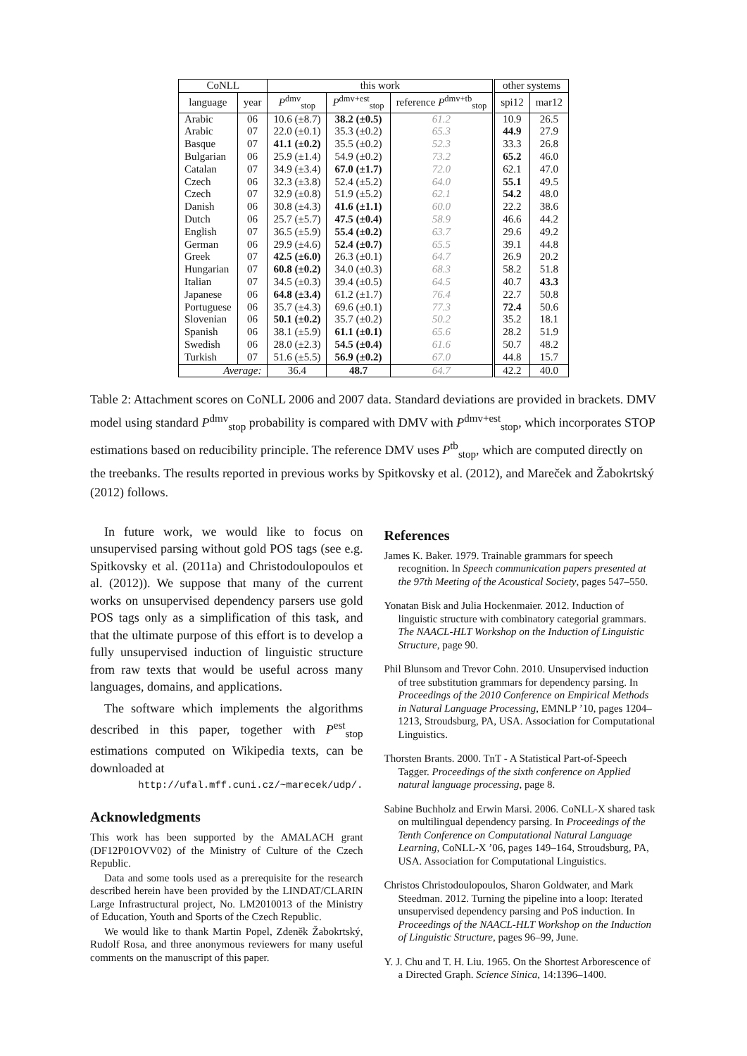| CoNLL | | this work | | | other systems | |
| --- | --- | --- | --- | --- | --- | --- |
| language | year | P<sup>dmv</sup><sub>stop</sub> | P<sup>dmv+est</sup><sub>stop</sub> | reference P<sup>dmv+tb</sup><sub>stop</sub> | spi12 | mar12 |
| Arabic | 06 | 10.6 (±8.7) | 38.2 (±0.5) | 61.2 | 10.9 | 26.5 |
| Arabic | 07 | 22.0 (±0.1) | 35.3 (±0.2) | 65.3 | 44.9 | 27.9 |
| Basque | 07 | 41.1 (±0.2) | 35.5 (±0.2) | 52.3 | 33.3 | 26.8 |
| Bulgarian | 06 | 25.9 (±1.4) | 54.9 (±0.2) | 73.2 | 65.2 | 46.0 |
| Catalan | 07 | 34.9 (±3.4) | 67.0 (±1.7) | 72.0 | 62.1 | 47.0 |
| Czech | 06 | 32.3 (±3.8) | 52.4 (±5.2) | 64.0 | 55.1 | 49.5 |
| Czech | 07 | 32.9 (±0.8) | 51.9 (±5.2) | 62.1 | 54.2 | 48.0 |
| Danish | 06 | 30.8 (±4.3) | 41.6 (±1.1) | 60.0 | 22.2 | 38.6 |
| Dutch | 06 | 25.7 (±5.7) | 47.5 (±0.4) | 58.9 | 46.6 | 44.2 |
| English | 07 | 36.5 (±5.9) | 55.4 (±0.2) | 63.7 | 29.6 | 49.2 |
| German | 06 | 29.9 (±4.6) | 52.4 (±0.7) | 65.5 | 39.1 | 44.8 |
| Greek | 07 | 42.5 (±6.0) | 26.3 (±0.1) | 64.7 | 26.9 | 20.2 |
| Hungarian | 07 | 60.8 (±0.2) | 34.0 (±0.3) | 68.3 | 58.2 | 51.8 |
| Italian | 07 | 34.5 (±0.3) | 39.4 (±0.5) | 64.5 | 40.7 | 43.3 |
| Japanese | 06 | 64.8 (±3.4) | 61.2 (±1.7) | 76.4 | 22.7 | 50.8 |
| Portuguese | 06 | 35.7 (±4.3) | 69.6 (±0.1) | 77.3 | 72.4 | 50.6 |
| Slovenian | 06 | 50.1 (±0.2) | 35.7 (±0.2) | 50.2 | 35.2 | 18.1 |
| Spanish | 06 | 38.1 (±5.9) | 61.1 (±0.1) | 65.6 | 28.2 | 51.9 |
| Swedish | 06 | 28.0 (±2.3) | 54.5 (±0.4) | 61.6 | 50.7 | 48.2 |
| Turkish | 07 | 51.6 (±5.5) | 56.9 (±0.2) | 67.0 | 44.8 | 15.7 |
| Average: | | 36.4 | 48.7 | 64.7 | 42.2 | 40.0 |
Table 2: Attachment scores on CoNLL 2006 and 2007 data. Standard deviations are provided in brackets. DMV model using standard P<sup>dmv</sup><sub>stop</sub> probability is compared with DMV with P<sup>dmv+est</sup><sub>stop</sub>, which incorporates STOP estimations based on reducibility principle. The reference DMV uses P<sup>tb</sup><sub>stop</sub>, which are computed directly on the treebanks. The results reported in previous works by Spitkovsky et al. (2012), and Mareček and Žabokrtský (2012) follows.
In future work, we would like to focus on unsupervised parsing without gold POS tags (see e.g. Spitkovsky et al. (2011a) and Christodoulopoulos et al. (2012)). We suppose that many of the current works on unsupervised dependency parsers use gold POS tags only as a simplification of this task, and that the ultimate purpose of this effort is to develop a fully unsupervised induction of linguistic structure from raw texts that would be useful across many languages, domains, and applications.
The software which implements the algorithms described in this paper, together with P<sup>est</sup><sub>stop</sub> estimations computed on Wikipedia texts, can be downloaded at
http://ufal.mff.cuni.cz/~marecek/udp/.
Acknowledgments
This work has been supported by the AMALACH grant (DF12P01OVV02) of the Ministry of Culture of the Czech Republic.
Data and some tools used as a prerequisite for the research described herein have been provided by the LINDAT/CLARIN Large Infrastructural project, No. LM2010013 of the Ministry of Education, Youth and Sports of the Czech Republic.
We would like to thank Martin Popel, Zdeněk Žabokrtský, Rudolf Rosa, and three anonymous reviewers for many useful comments on the manuscript of this paper.
References
James K. Baker. 1979. Trainable grammars for speech recognition. In Speech communication papers presented at the 97th Meeting of the Acoustical Society, pages 547–550.
Yonatan Bisk and Julia Hockenmaier. 2012. Induction of linguistic structure with combinatory categorial grammars. The NAACL-HLT Workshop on the Induction of Linguistic Structure, page 90.
Phil Blunsom and Trevor Cohn. 2010. Unsupervised induction of tree substitution grammars for dependency parsing. In Proceedings of the 2010 Conference on Empirical Methods in Natural Language Processing, EMNLP ’10, pages 1204–1213, Stroudsburg, PA, USA. Association for Computational Linguistics.
Thorsten Brants. 2000. TnT - A Statistical Part-of-Speech Tagger. Proceedings of the sixth conference on Applied natural language processing, page 8.
Sabine Buchholz and Erwin Marsi. 2006. CoNLL-X shared task on multilingual dependency parsing. In Proceedings of the Tenth Conference on Computational Natural Language Learning, CoNLL-X ’06, pages 149–164, Stroudsburg, PA, USA. Association for Computational Linguistics.
Christos Christodoulopoulos, Sharon Goldwater, and Mark Steedman. 2012. Turning the pipeline into a loop: Iterated unsupervised dependency parsing and PoS induction. In Proceedings of the NAACL-HLT Workshop on the Induction of Linguistic Structure, pages 96–99, June.
Y. J. Chu and T. H. Liu. 1965. On the Shortest Arborescence of a Directed Graph. Science Sinica, 14:1396–1400.